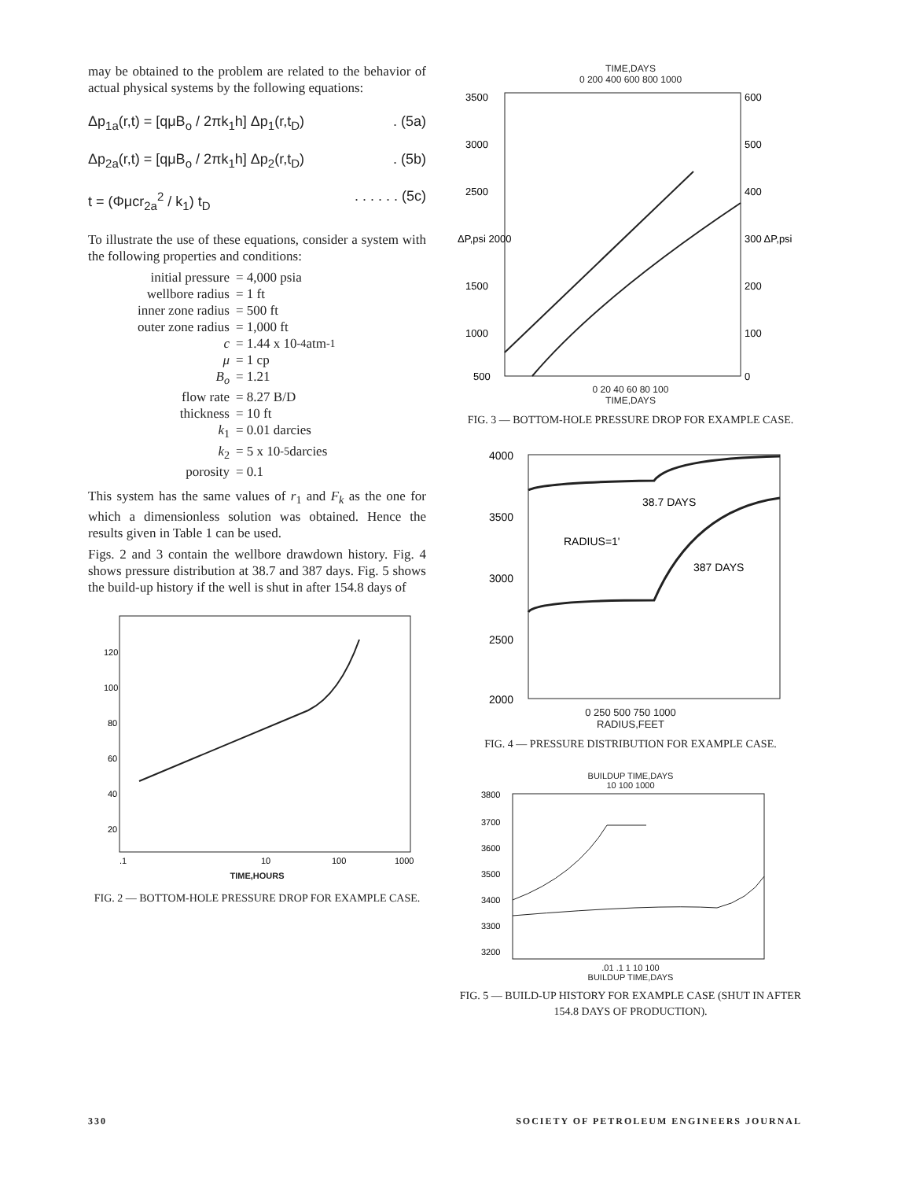may be obtained to the problem are related to the behavior of actual physical systems by the following equations:
Δp<sub>1a</sub>(r,t) = [qμB<sub>o</sub> / 2πk<sub>1</sub>h] Δp<sub>1</sub>(r,t<sub>D</sub>). (5a)
Δp<sub>2a</sub>(r,t) = [qμB<sub>o</sub> / 2πk<sub>1</sub>h] Δp<sub>2</sub>(r,t<sub>D</sub>). (5b)
t = (Φμcr<sub>2a</sub><sup>2</sup> / k<sub>1</sub>) t<sub>D</sub>. . . . . . (5c)
To illustrate the use of these equations, consider a system with the following properties and conditions:
initial pressure = 4,000 psia
wellbore radius = 1 ft
inner zone radius = 500 ft
outer zone radius = 1,000 ft
c = 1.44 x 10<sup>-4</sup> atm<sup>-1</sup>
μ = 1 cp
B<sub>o</sub> = 1.21
flow rate = 8.27 B/D
thickness = 10 ft
k<sub>1</sub> = 0.01 darcies
k<sub>2</sub> = 5 x 10<sup>-5</sup> darcies
porosity = 0.1
This system has the same values of r<sub>1</sub> and F<sub>k</sub> as the one for which a dimensionless solution was obtained. Hence the results given in Table 1 can be used.
Figs. 2 and 3 contain the wellbore drawdown history. Fig. 4 shows pressure distribution at 38.7 and 387 days. Fig. 5 shows the build-up history if the well is shut in after 154.8 days of
120
100
80
60
40
20
.1
10
100
1000
TIME,HOURS
FIG. 2 — BOTTOM-HOLE PRESSURE DROP FOR EXAMPLE CASE.
TIME,DAYS
0 200 400 600 800 1000
3500
3000
2500
ΔP,psi 2000
1500
1000
500
600
500
400
300 ΔP,psi
200
100
0
0 20 40 60 80 100
TIME,DAYS
FIG. 3 — BOTTOM-HOLE PRESSURE DROP FOR EXAMPLE CASE.
4000
3500
3000
2500
2000
38.7 DAYS
RADIUS=1'
387 DAYS
0 250 500 750 1000
RADIUS,FEET
FIG. 4 — PRESSURE DISTRIBUTION FOR EXAMPLE CASE.
BUILDUP TIME,DAYS
10 100 1000
3800
3700
3600
3500
3400
3300
3200
.01 .1 1 10 100
BUILDUP TIME,DAYS
FIG. 5 — BUILD-UP HISTORY FOR EXAMPLE CASE (SHUT IN AFTER 154.8 DAYS OF PRODUCTION).
330 SOCIETY OF PETROLEUM ENGINEERS JOURNAL